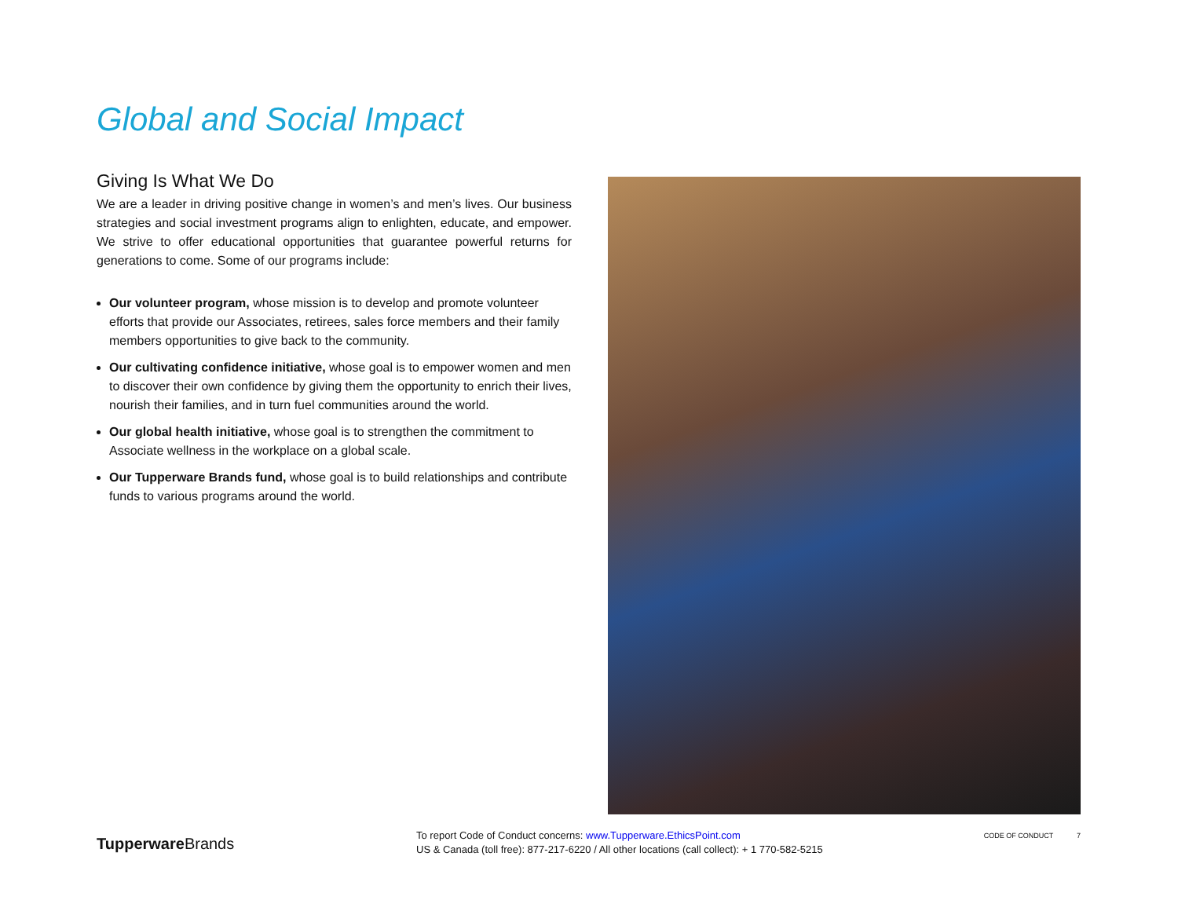Global and Social Impact
Giving Is What We Do
We are a leader in driving positive change in women’s and men’s lives. Our business strategies and social investment programs align to enlighten, educate, and empower. We strive to offer educational opportunities that guarantee powerful returns for generations to come. Some of our programs include:
Our volunteer program, whose mission is to develop and promote volunteer efforts that provide our Associates, retirees, sales force members and their family members opportunities to give back to the community.
Our cultivating confidence initiative, whose goal is to empower women and men to discover their own confidence by giving them the opportunity to enrich their lives, nourish their families, and in turn fuel communities around the world.
Our global health initiative, whose goal is to strengthen the commitment to Associate wellness in the workplace on a global scale.
Our Tupperware Brands fund, whose goal is to build relationships and contribute funds to various programs around the world.
Tupperware Brands
To report Code of Conduct concerns: www.Tupperware.EthicsPoint.com
US & Canada (toll free): 877-217-6220 / All other locations (call collect): + 1 770-582-5215
CODE OF CONDUCT 7